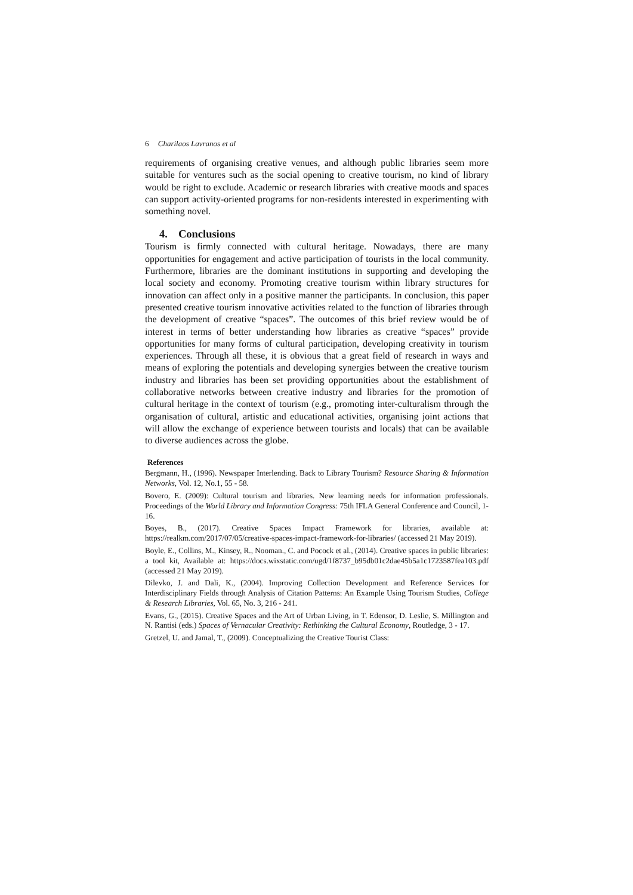6 Charilaos Lavranos et al
requirements of organising creative venues, and although public libraries seem more suitable for ventures such as the social opening to creative tourism, no kind of library would be right to exclude. Academic or research libraries with creative moods and spaces can support activity-oriented programs for non-residents interested in experimenting with something novel.
4. Conclusions
Tourism is firmly connected with cultural heritage. Nowadays, there are many opportunities for engagement and active participation of tourists in the local community. Furthermore, libraries are the dominant institutions in supporting and developing the local society and economy. Promoting creative tourism within library structures for innovation can affect only in a positive manner the participants. In conclusion, this paper presented creative tourism innovative activities related to the function of libraries through the development of creative “spaces”. The outcomes of this brief review would be of interest in terms of better understanding how libraries as creative “spaces” provide opportunities for many forms of cultural participation, developing creativity in tourism experiences. Through all these, it is obvious that a great field of research in ways and means of exploring the potentials and developing synergies between the creative tourism industry and libraries has been set providing opportunities about the establishment of collaborative networks between creative industry and libraries for the promotion of cultural heritage in the context of tourism (e.g., promoting inter-culturalism through the organisation of cultural, artistic and educational activities, organising joint actions that will allow the exchange of experience between tourists and locals) that can be available to diverse audiences across the globe.
References
Bergmann, H., (1996). Newspaper Interlending. Back to Library Tourism? Resource Sharing & Information Networks, Vol. 12, No.1, 55 - 58.
Bovero, E. (2009): Cultural tourism and libraries. New learning needs for information professionals. Proceedings of the World Library and Information Congress: 75th IFLA General Conference and Council, 1- 16.
Boyes, B., (2017). Creative Spaces Impact Framework for libraries, available at: https://realkm.com/2017/07/05/creative-spaces-impact-framework-for-libraries/ (accessed 21 May 2019).
Boyle, E., Collins, M., Kinsey, R., Nooman., C. and Pocock et al., (2014). Creative spaces in public libraries: a tool kit, Available at: https://docs.wixstatic.com/ugd/1f8737_b95db01c2dae45b5a1c1723587fea103.pdf (accessed 21 May 2019).
Dilevko, J. and Dali, K., (2004). Improving Collection Development and Reference Services for Interdisciplinary Fields through Analysis of Citation Patterns: An Example Using Tourism Studies, College & Research Libraries, Vol. 65, No. 3, 216 - 241.
Evans, G., (2015). Creative Spaces and the Art of Urban Living, in T. Edensor, D. Leslie, S. Millington and N. Rantisi (eds.) Spaces of Vernacular Creativity: Rethinking the Cultural Economy, Routledge, 3 - 17.
Gretzel, U. and Jamal, T., (2009). Conceptualizing the Creative Tourist Class: